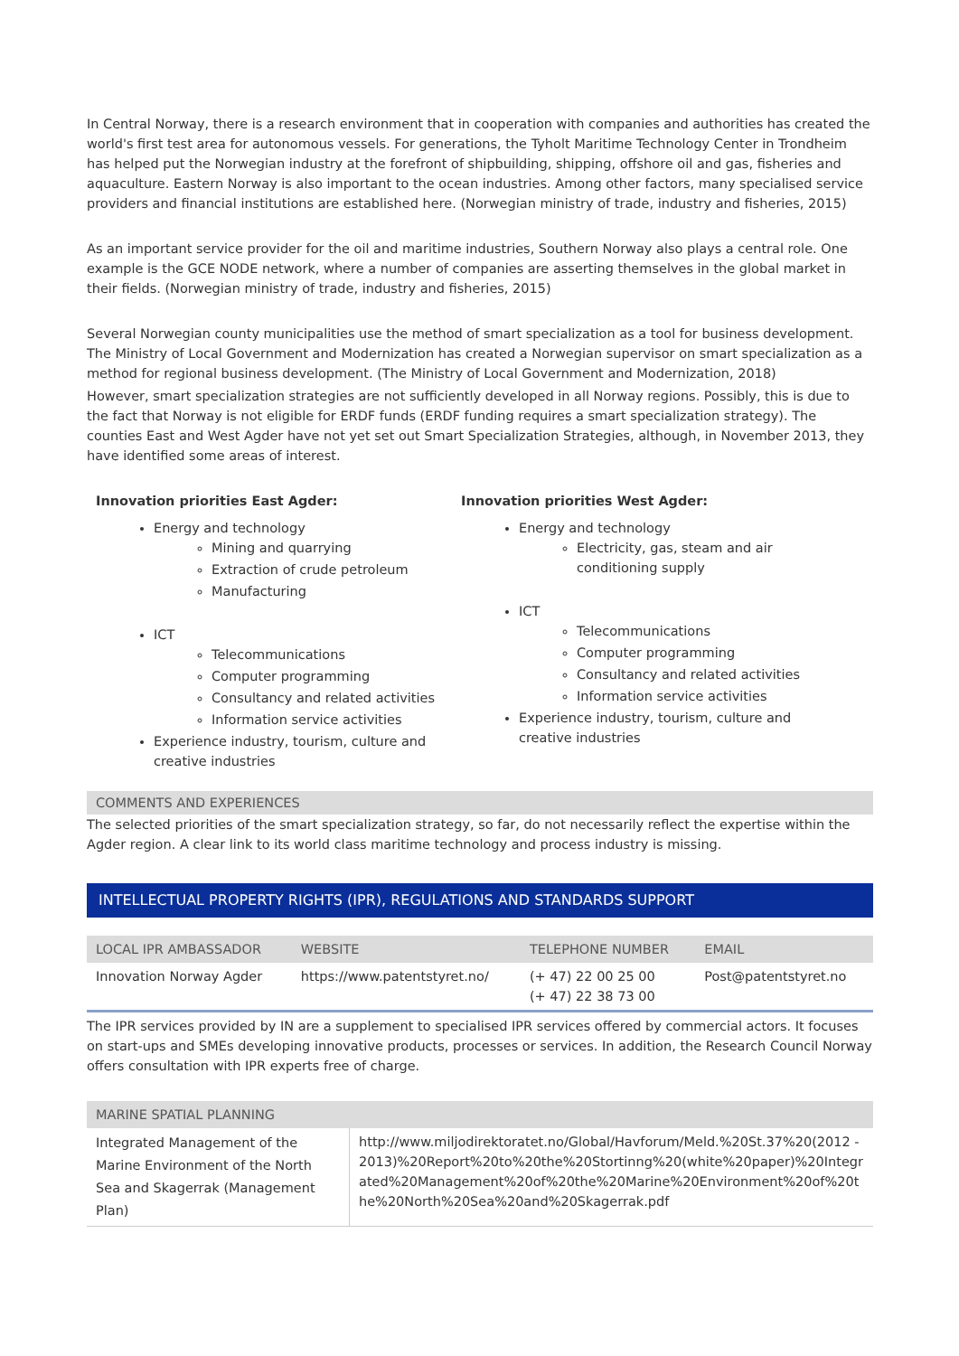In Central Norway, there is a research environment that in cooperation with companies and authorities has created the world's first test area for autonomous vessels. For generations, the Tyholt Maritime Technology Center in Trondheim has helped put the Norwegian industry at the forefront of shipbuilding, shipping, offshore oil and gas, fisheries and aquaculture. Eastern Norway is also important to the ocean industries. Among other factors, many specialised service providers and financial institutions are established here. (Norwegian ministry of trade, industry and fisheries, 2015)
As an important service provider for the oil and maritime industries, Southern Norway also plays a central role. One example is the GCE NODE network, where a number of companies are asserting themselves in the global market in their fields. (Norwegian ministry of trade, industry and fisheries, 2015)
Several Norwegian county municipalities use the method of smart specialization as a tool for business development. The Ministry of Local Government and Modernization has created a Norwegian supervisor on smart specialization as a method for regional business development. (The Ministry of Local Government and Modernization, 2018)
However, smart specialization strategies are not sufficiently developed in all Norway regions. Possibly, this is due to the fact that Norway is not eligible for ERDF funds (ERDF funding requires a smart specialization strategy). The counties East and West Agder have not yet set out Smart Specialization Strategies, although, in November 2013, they have identified some areas of interest.
Innovation priorities East Agder:
Energy and technology
Mining and quarrying
Extraction of crude petroleum
Manufacturing
ICT
Telecommunications
Computer programming
Consultancy and related activities
Information service activities
Experience industry, tourism, culture and creative industries
Innovation priorities West Agder:
Energy and technology
Electricity, gas, steam and air conditioning supply
ICT
Telecommunications
Computer programming
Consultancy and related activities
Information service activities
Experience industry, tourism, culture and creative industries
COMMENTS AND EXPERIENCES
The selected priorities of the smart specialization strategy, so far, do not necessarily reflect the expertise within the Agder region. A clear link to its world class maritime technology and process industry is missing.
INTELLECTUAL PROPERTY RIGHTS (IPR), REGULATIONS AND STANDARDS SUPPORT
| LOCAL IPR AMBASSADOR | WEBSITE | TELEPHONE NUMBER | EMAIL |
| --- | --- | --- | --- |
| Innovation Norway Agder | https://www.patentstyret.no/ | (+ 47) 22 00 25 00 (+ 47) 22 38 73 00 | Post@patentstyret.no |
The IPR services provided by IN are a supplement to specialised IPR services offered by commercial actors. It focuses on start-ups and SMEs developing innovative products, processes or services. In addition, the Research Council Norway offers consultation with IPR experts free of charge.
| MARINE SPATIAL PLANNING | |
| --- | --- |
| Integrated Management of the Marine Environment of the North Sea and Skagerrak (Management Plan) | http://www.miljodirektoratet.no/Global/Havforum/Meld.%20St.37%20(2012 - 2013)%20Report%20to%20the%20Stortinng%20(white%20paper)%20Integrated%20Management%20of%20the%20Marine%20Environment%20of%20the%20North%20Sea%20and%20Skagerrak.pdf |